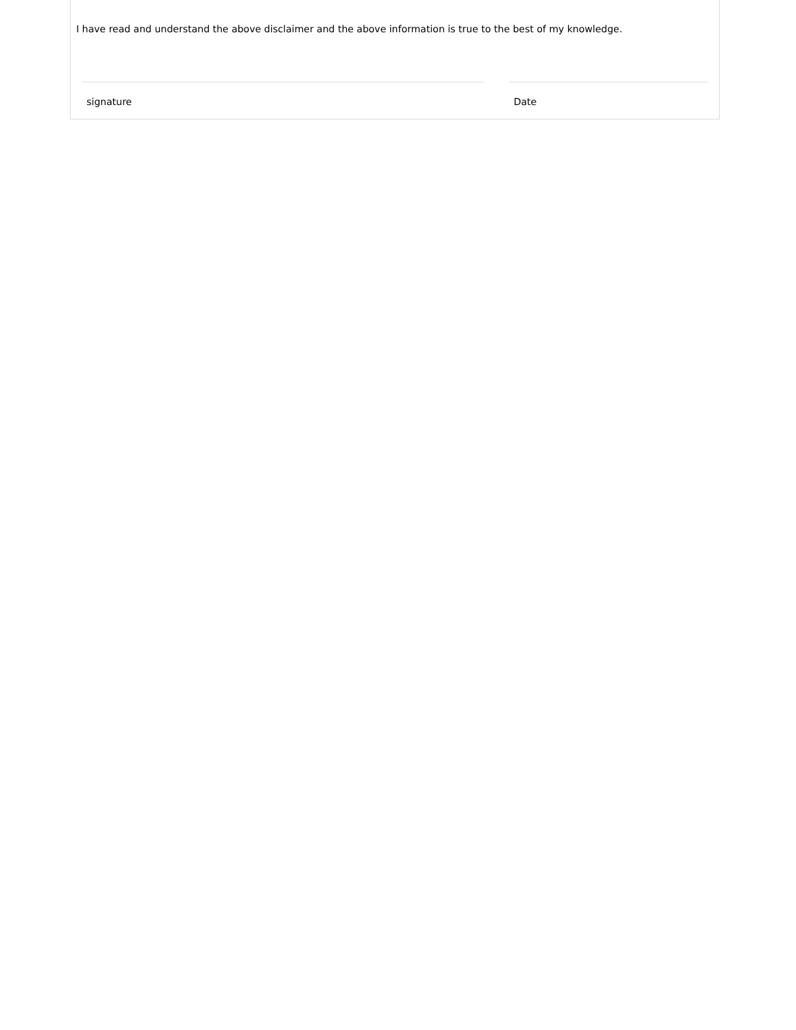I have read and understand the above disclaimer and the above information is true to the best of my knowledge.
signature Date